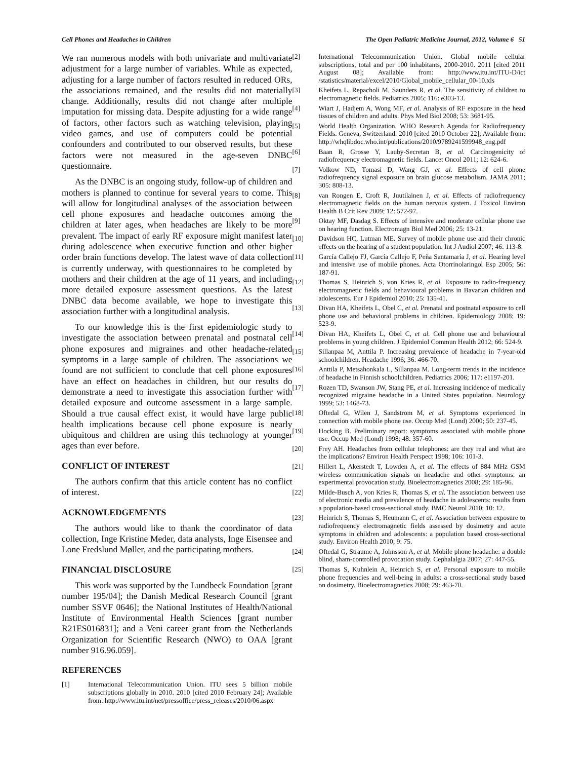Cell Phones and Headaches in Children The Open Pediatric Medicine Journal, 2012, Volume 6 51
We ran numerous models with both univariate and multivariate adjustment for a large number of variables. While as expected, adjusting for a large number of factors resulted in reduced ORs, the associations remained, and the results did not materially change. Additionally, results did not change after multiple imputation for missing data. Despite adjusting for a wide range of factors, other factors such as watching television, playing video games, and use of computers could be potential confounders and contributed to our observed results, but these factors were not measured in the age-seven DNBC questionnaire.
As the DNBC is an ongoing study, follow-up of children and mothers is planned to continue for several years to come. This will allow for longitudinal analyses of the association between cell phone exposures and headache outcomes among the children at later ages, when headaches are likely to be more prevalent. The impact of early RF exposure might manifest later during adolescence when executive function and other higher order brain functions develop. The latest wave of data collection is currently underway, with questionnaires to be completed by mothers and their children at the age of 11 years, and including more detailed exposure assessment questions. As the latest DNBC data become available, we hope to investigate this association further with a longitudinal analysis.
To our knowledge this is the first epidemiologic study to investigate the association between prenatal and postnatal cell phone exposures and migraines and other headache-related symptoms in a large sample of children. The associations we found are not sufficient to conclude that cell phone exposures have an effect on headaches in children, but our results do demonstrate a need to investigate this association further with detailed exposure and outcome assessment in a large sample. Should a true causal effect exist, it would have large public health implications because cell phone exposure is nearly ubiquitous and children are using this technology at younger ages than ever before.
CONFLICT OF INTEREST
The authors confirm that this article content has no conflict of interest.
ACKNOWLEDGEMENTS
The authors would like to thank the coordinator of data collection, Inge Kristine Meder, data analysts, Inge Eisensee and Lone Fredslund Møller, and the participating mothers.
FINANCIAL DISCLOSURE
This work was supported by the Lundbeck Foundation [grant number 195/04]; the Danish Medical Research Council [grant number SSVF 0646]; the National Institutes of Health/National Institute of Environmental Health Sciences [grant number R21ES016831]; and a Veni career grant from the Netherlands Organization for Scientific Research (NWO) to OAA [grant number 916.96.059].
REFERENCES
[1] International Telecommunication Union. ITU sees 5 billion mobile subscriptions globally in 2010. 2010 [cited 2010 February 24]; Available from: http://www.itu.int/net/pressoffice/press_releases/2010/06.aspx
[2] International Telecommunication Union. Global mobile cellular subscriptions, total and per 100 inhabitants, 2000-2010. 2011 [cited 2011 August 08]; Available from: http://www.itu.int/ITU-D/ict /statistics/material/excel/2010/Global_mobile_cellular_00-10.xls
[3] Kheifets L, Repacholi M, Saunders R, et al. The sensitivity of children to electromagnetic fields. Pediatrics 2005; 116: e303-13.
[4] Wiart J, Hadjem A, Wong MF, et al. Analysis of RF exposure in the head tissues of children and adults. Phys Med Biol 2008; 53: 3681-95.
[5] World Health Organization. WHO Research Agenda for Radiofrequency Fields. Geneva, Switzerland: 2010 [cited 2010 October 22]; Available from: http://whqlibdoc.who.int/publications/2010/9789241599948_eng.pdf
[6] Baan R, Grosse Y, Lauby-Secretan B, et al. Carcinogenicity of radiofrequency electromagnetic fields. Lancet Oncol 2011; 12: 624-6.
[7] Volkow ND, Tomasi D, Wang GJ, et al. Effects of cell phone radiofrequency signal exposure on brain glucose metabolism. JAMA 2011; 305: 808-13.
[8] van Rongen E, Croft R, Juutilainen J, et al. Effects of radiofrequency electromagnetic fields on the human nervous system. J Toxicol Environ Health B Crit Rev 2009; 12: 572-97.
[9] Oktay MF, Dasdag S. Effects of intensive and moderate cellular phone use on hearing function. Electromagn Biol Med 2006; 25: 13-21.
[10] Davidson HC, Lutman ME. Survey of mobile phone use and their chronic effects on the hearing of a student population. Int J Audiol 2007; 46: 113-8.
[11] García Callejo FJ, García Callejo F, Peña Santamaría J, et al. Hearing level and intensive use of mobile phones. Acta Otorrinolaringol Esp 2005; 56: 187-91.
[12] Thomas S, Heinrich S, von Kries R, et al. Exposure to radio-frequency electromagnetic fields and behavioural problems in Bavarian children and adolescents. Eur J Epidemiol 2010; 25: 135-41.
[13] Divan HA, Kheifets L, Obel C, et al. Prenatal and postnatal exposure to cell phone use and behavioral problems in children. Epidemiology 2008; 19: 523-9.
[14] Divan HA, Kheifets L, Obel C, et al. Cell phone use and behavioural problems in young children. J Epidemiol Commun Health 2012; 66: 524-9.
[15] Sillanpaa M, Anttila P. Increasing prevalence of headache in 7-year-old schoolchildren. Headache 1996; 36: 466-70.
[16] Anttila P, Metsahonkala L, Sillanpaa M. Long-term trends in the incidence of headache in Finnish schoolchildren. Pediatrics 2006; 117: e1197-201.
[17] Rozen TD, Swanson JW, Stang PE, et al. Increasing incidence of medically recognized migraine headache in a United States population. Neurology 1999; 53: 1468-73.
[18] Oftedal G, Wilen J, Sandstrom M, et al. Symptoms experienced in connection with mobile phone use. Occup Med (Lond) 2000; 50: 237-45.
[19] Hocking B. Preliminary report: symptoms associated with mobile phone use. Occup Med (Lond) 1998; 48: 357-60.
[20] Frey AH. Headaches from cellular telephones: are they real and what are the implications? Environ Health Perspect 1998; 106: 101-3.
[21] Hillert L, Akerstedt T, Lowden A, et al. The effects of 884 MHz GSM wireless communication signals on headache and other symptoms: an experimental provocation study. Bioelectromagnetics 2008; 29: 185-96.
[22] Milde-Busch A, von Kries R, Thomas S, et al. The association between use of electronic media and prevalence of headache in adolescents: results from a population-based cross-sectional study. BMC Neurol 2010; 10: 12.
[23] Heinrich S, Thomas S, Heumann C, et al. Association between exposure to radiofrequency electromagnetic fields assessed by dosimetry and acute symptoms in children and adolescents: a population based cross-sectional study. Environ Health 2010; 9: 75.
[24] Oftedal G, Straume A, Johnsson A, et al. Mobile phone headache: a double blind, sham-controlled provocation study. Cephalalgia 2007; 27: 447-55.
[25] Thomas S, Kuhnlein A, Heinrich S, et al. Personal exposure to mobile phone frequencies and well-being in adults: a cross-sectional study based on dosimetry. Bioelectromagnetics 2008; 29: 463-70.